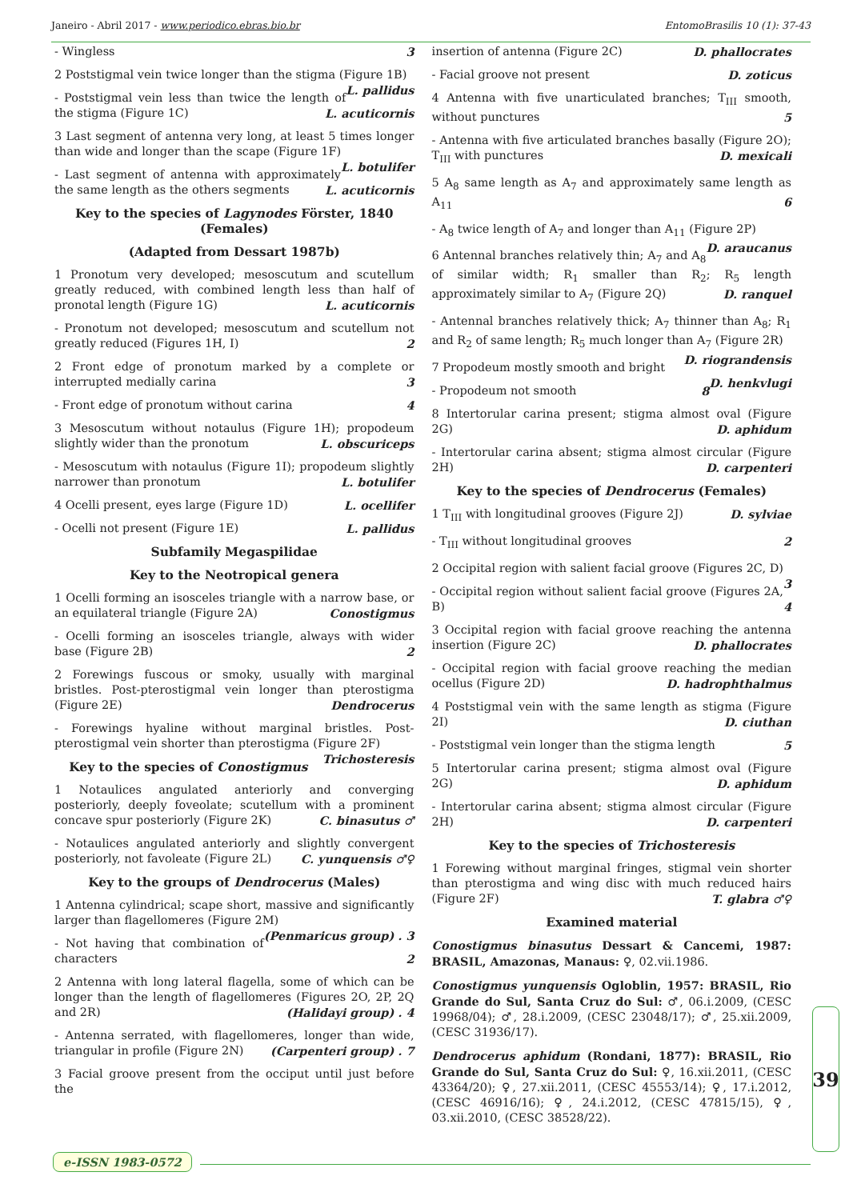Janeiro - Abril 2017 - www.periodico.ebras.bio.br EntomoBrasilis 10 (1): 37-43
- Wingless 3
2 Poststigmal vein twice longer than the stigma (Figure 1B) L. pallidus
- Poststigmal vein less than twice the length of the stigma (Figure 1C) L. acuticornis
3 Last segment of antenna very long, at least 5 times longer than wide and longer than the scape (Figure 1F) L. botulifer
- Last segment of antenna with approximately the same length as the others segments L. acuticornis
Key to the species of Lagynodes Förster, 1840
(Females)
(Adapted from Dessart 1987b)
1 Pronotum very developed; mesoscutum and scutellum greatly reduced, with combined length less than half of pronotal length (Figure 1G) L. acuticornis
- Pronotum not developed; mesoscutum and scutellum not greatly reduced (Figures 1H, I) 2
2 Front edge of pronotum marked by a complete or interrupted medially carina 3
- Front edge of pronotum without carina 4
3 Mesoscutum without notaulus (Figure 1H); propodeum slightly wider than the pronotum L. obscuriceps
- Mesoscutum with notaulus (Figure 1I); propodeum slightly narrower than pronotum L. botulifer
4 Ocelli present, eyes large (Figure 1D) L. ocellifer
- Ocelli not present (Figure 1E) L. pallidus
Subfamily Megaspilidae
Key to the Neotropical genera
1 Ocelli forming an isosceles triangle with a narrow base, or an equilateral triangle (Figure 2A) Conostigmus
- Ocelli forming an isosceles triangle, always with wider base (Figure 2B) 2
2 Forewings fuscous or smoky, usually with marginal bristles. Post-pterostigmal vein longer than pterostigma (Figure 2E) Dendrocerus
- Forewings hyaline without marginal bristles. Post-pterostigmal vein shorter than pterostigma (Figure 2F) Trichosteresis
Key to the species of Conostigmus
1 Notaulices angulated anteriorly and converging posteriorly, deeply foveolate; scutellum with a prominent concave spur posteriorly (Figure 2K) C. binasutus ♂
- Notaulices angulated anteriorly and slightly convergent posteriorly, not favoleate (Figure 2L) C. yunquensis ♂♀
Key to the groups of Dendrocerus (Males)
1 Antenna cylindrical; scape short, massive and significantly larger than flagellomeres (Figure 2M) (Penmaricus group) . 3
- Not having that combination of characters 2
2 Antenna with long lateral flagella, some of which can be longer than the length of flagellomeres (Figures 2O, 2P, 2Q and 2R) (Halidayi group) . 4
- Antenna serrated, with flagellomeres, longer than wide, triangular in profile (Figure 2N) (Carpenteri group) . 7
3 Facial groove present from the occiput until just before the
insertion of antenna (Figure 2C) D. phallocrates
- Facial groove not present D. zoticus
4 Antenna with five unarticulated branches; T<sub>III</sub> smooth, without punctures 5
- Antenna with five articulated branches basally (Figure 2O); T<sub>III</sub> with punctures D. mexicali
5 A<sub>8</sub> same length as A<sub>7</sub> and approximately same length as A<sub>11</sub> 6
- A<sub>8</sub> twice length of A<sub>7</sub> and longer than A<sub>11</sub> (Figure 2P) D. araucanus
6 Antennal branches relatively thin; A<sub>7</sub> and A<sub>8</sub> of similar width; R<sub>1</sub> smaller than R<sub>2</sub>; R<sub>5</sub> length approximately similar to A<sub>7</sub> (Figure 2Q) D. ranquel
- Antennal branches relatively thick; A<sub>7</sub> thinner than A<sub>8</sub>; R<sub>1</sub> and R<sub>2</sub> of same length; R<sub>5</sub> much longer than A<sub>7</sub> (Figure 2R) D. riograndensis
7 Propodeum mostly smooth and bright D. henkvlugi
- Propodeum not smooth 8
8 Intertorular carina present; stigma almost oval (Figure 2G) D. aphidum
- Intertorular carina absent; stigma almost circular (Figure 2H) D. carpenteri
Key to the species of Dendrocerus (Females)
1 T<sub>III</sub> with longitudinal grooves (Figure 2J) D. sylviae
- T<sub>III</sub> without longitudinal grooves 2
2 Occipital region with salient facial groove (Figures 2C, D) 3
- Occipital region without salient facial groove (Figures 2A, B) 4
3 Occipital region with facial groove reaching the antenna insertion (Figure 2C) D. phallocrates
- Occipital region with facial groove reaching the median ocellus (Figure 2D) D. hadrophthalmus
4 Poststigmal vein with the same length as stigma (Figure 2I) D. ciuthan
- Poststigmal vein longer than the stigma length 5
5 Intertorular carina present; stigma almost oval (Figure 2G) D. aphidum
- Intertorular carina absent; stigma almost circular (Figure 2H) D. carpenteri
Key to the species of Trichosteresis
1 Forewing without marginal fringes, stigmal vein shorter than pterostigma and wing disc with much reduced hairs (Figure 2F) T. glabra ♂♀
Examined material
Conostigmus binasutus Dessart & Cancemi, 1987: BRASIL, Amazonas, Manaus: ♀, 02.vii.1986.
Conostigmus yunquensis Ogloblin, 1957: BRASIL, Rio Grande do Sul, Santa Cruz do Sul: ♂, 06.i.2009, (CESC 19968/04); ♂, 28.i.2009, (CESC 23048/17); ♂, 25.xii.2009, (CESC 31936/17).
Dendrocerus aphidum (Rondani, 1877): BRASIL, Rio Grande do Sul, Santa Cruz do Sul: ♀, 16.xii.2011, (CESC 43364/20); ♀, 27.xii.2011, (CESC 45553/14); ♀, 17.i.2012, (CESC 46916/16); ♀, 24.i.2012, (CESC 47815/15), ♀, 03.xii.2010, (CESC 38528/22).
39
e-ISSN 1983-0572